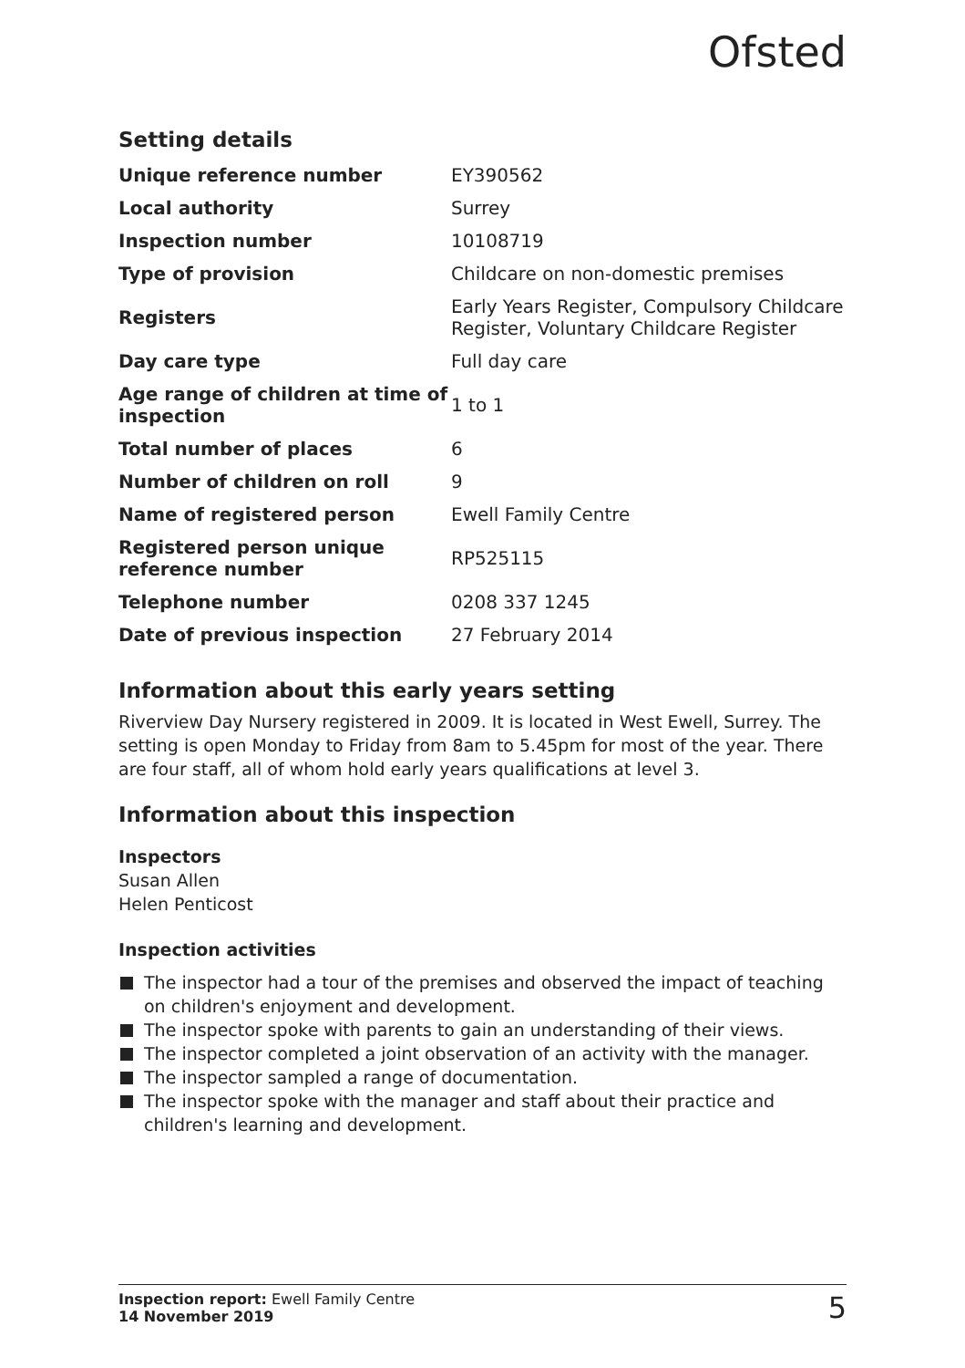Ofsted
Setting details
| Unique reference number | EY390562 |
| Local authority | Surrey |
| Inspection number | 10108719 |
| Type of provision | Childcare on non-domestic premises |
| Registers | Early Years Register, Compulsory Childcare Register, Voluntary Childcare Register |
| Day care type | Full day care |
| Age range of children at time of inspection | 1 to 1 |
| Total number of places | 6 |
| Number of children on roll | 9 |
| Name of registered person | Ewell Family Centre |
| Registered person unique reference number | RP525115 |
| Telephone number | 0208 337 1245 |
| Date of previous inspection | 27 February 2014 |
Information about this early years setting
Riverview Day Nursery registered in 2009. It is located in West Ewell, Surrey. The setting is open Monday to Friday from 8am to 5.45pm for most of the year. There are four staff, all of whom hold early years qualifications at level 3.
Information about this inspection
Inspectors
Susan Allen
Helen Penticost
Inspection activities
The inspector had a tour of the premises and observed the impact of teaching on children's enjoyment and development.
The inspector spoke with parents to gain an understanding of their views.
The inspector completed a joint observation of an activity with the manager.
The inspector sampled a range of documentation.
The inspector spoke with the manager and staff about their practice and children's learning and development.
Inspection report: Ewell Family Centre
14 November 2019
5